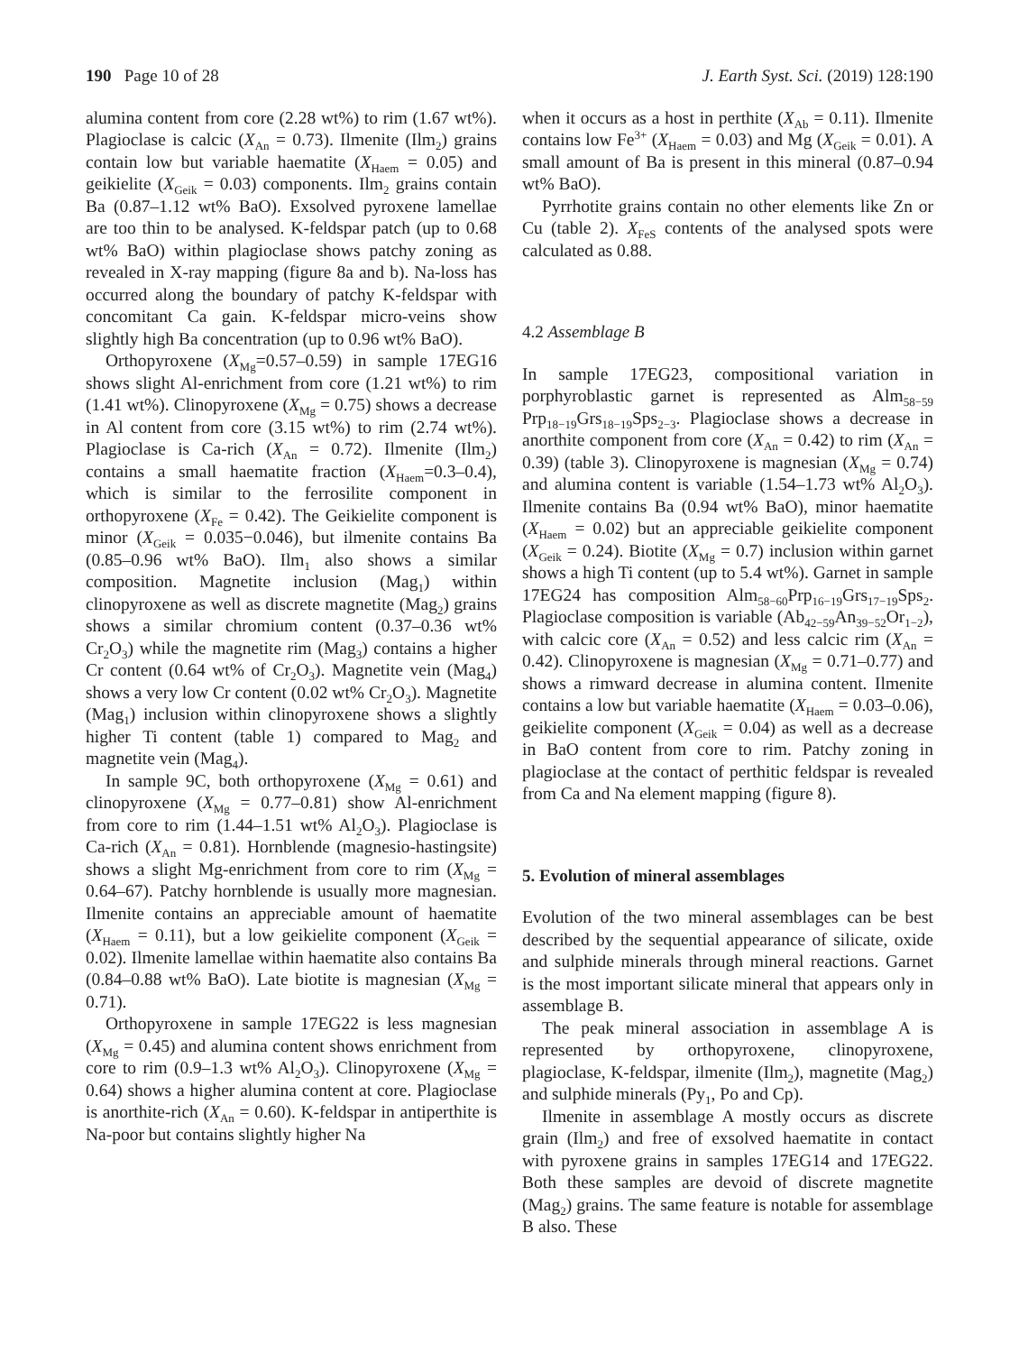190 Page 10 of 28 J. Earth Syst. Sci. (2019) 128:190
alumina content from core (2.28 wt%) to rim (1.67 wt%). Plagioclase is calcic (X<sub>An</sub> = 0.73). Ilmenite (Ilm<sub>2</sub>) grains contain low but variable haematite (X<sub>Haem</sub> = 0.05) and geikielite (X<sub>Geik</sub> = 0.03) components. Ilm<sub>2</sub> grains contain Ba (0.87–1.12 wt% BaO). Exsolved pyroxene lamellae are too thin to be analysed. K-feldspar patch (up to 0.68 wt% BaO) within plagioclase shows patchy zoning as revealed in X-ray mapping (figure 8a and b). Na-loss has occurred along the boundary of patchy K-feldspar with concomitant Ca gain. K-feldspar micro-veins show slightly high Ba concentration (up to 0.96 wt% BaO).
Orthopyroxene (X<sub>Mg</sub>=0.57–0.59) in sample 17EG16 shows slight Al-enrichment from core (1.21 wt%) to rim (1.41 wt%). Clinopyroxene (X<sub>Mg</sub> = 0.75) shows a decrease in Al content from core (3.15 wt%) to rim (2.74 wt%). Plagioclase is Ca-rich (X<sub>An</sub> = 0.72). Ilmenite (Ilm<sub>2</sub>) contains a small haematite fraction (X<sub>Haem</sub>=0.3–0.4), which is similar to the ferrosilite component in orthopyroxene (X<sub>Fe</sub> = 0.42). The Geikielite component is minor (X<sub>Geik</sub> = 0.035−0.046), but ilmenite contains Ba (0.85–0.96 wt% BaO). Ilm<sub>1</sub> also shows a similar composition. Magnetite inclusion (Mag<sub>1</sub>) within clinopyroxene as well as discrete magnetite (Mag<sub>2</sub>) grains shows a similar chromium content (0.37–0.36 wt% Cr<sub>2</sub>O<sub>3</sub>) while the magnetite rim (Mag<sub>3</sub>) contains a higher Cr content (0.64 wt% of Cr<sub>2</sub>O<sub>3</sub>). Magnetite vein (Mag<sub>4</sub>) shows a very low Cr content (0.02 wt% Cr<sub>2</sub>O<sub>3</sub>). Magnetite (Mag<sub>1</sub>) inclusion within clinopyroxene shows a slightly higher Ti content (table 1) compared to Mag<sub>2</sub> and magnetite vein (Mag<sub>4</sub>).
In sample 9C, both orthopyroxene (X<sub>Mg</sub> = 0.61) and clinopyroxene (X<sub>Mg</sub> = 0.77–0.81) show Al-enrichment from core to rim (1.44–1.51 wt% Al<sub>2</sub>O<sub>3</sub>). Plagioclase is Ca-rich (X<sub>An</sub> = 0.81). Hornblende (magnesio-hastingsite) shows a slight Mg-enrichment from core to rim (X<sub>Mg</sub> = 0.64–67). Patchy hornblende is usually more magnesian. Ilmenite contains an appreciable amount of haematite (X<sub>Haem</sub> = 0.11), but a low geikielite component (X<sub>Geik</sub> = 0.02). Ilmenite lamellae within haematite also contains Ba (0.84–0.88 wt% BaO). Late biotite is magnesian (X<sub>Mg</sub> = 0.71).
Orthopyroxene in sample 17EG22 is less magnesian (X<sub>Mg</sub> = 0.45) and alumina content shows enrichment from core to rim (0.9–1.3 wt% Al<sub>2</sub>O<sub>3</sub>). Clinopyroxene (X<sub>Mg</sub> = 0.64) shows a higher alumina content at core. Plagioclase is anorthite-rich (X<sub>An</sub> = 0.60). K-feldspar in antiperthite is Na-poor but contains slightly higher Na
when it occurs as a host in perthite (X<sub>Ab</sub> = 0.11). Ilmenite contains low Fe<sup>3+</sup> (X<sub>Haem</sub> = 0.03) and Mg (X<sub>Geik</sub> = 0.01). A small amount of Ba is present in this mineral (0.87–0.94 wt% BaO).
Pyrrhotite grains contain no other elements like Zn or Cu (table 2). X<sub>FeS</sub> contents of the analysed spots were calculated as 0.88.
4.2 Assemblage B
In sample 17EG23, compositional variation in porphyroblastic garnet is represented as Alm<sub>58−59</sub> Prp<sub>18−19</sub>Grs<sub>18−19</sub>Sps<sub>2−3</sub>. Plagioclase shows a decrease in anorthite component from core (X<sub>An</sub> = 0.42) to rim (X<sub>An</sub> = 0.39) (table 3). Clinopyroxene is magnesian (X<sub>Mg</sub> = 0.74) and alumina content is variable (1.54–1.73 wt% Al<sub>2</sub>O<sub>3</sub>). Ilmenite contains Ba (0.94 wt% BaO), minor haematite (X<sub>Haem</sub> = 0.02) but an appreciable geikielite component (X<sub>Geik</sub> = 0.24). Biotite (X<sub>Mg</sub> = 0.7) inclusion within garnet shows a high Ti content (up to 5.4 wt%). Garnet in sample 17EG24 has composition Alm<sub>58−60</sub>Prp<sub>16−19</sub>Grs<sub>17−19</sub>Sps<sub>2</sub>. Plagioclase composition is variable (Ab<sub>42−59</sub>An<sub>39−52</sub>Or<sub>1−2</sub>), with calcic core (X<sub>An</sub> = 0.52) and less calcic rim (X<sub>An</sub> = 0.42). Clinopyroxene is magnesian (X<sub>Mg</sub> = 0.71–0.77) and shows a rimward decrease in alumina content. Ilmenite contains a low but variable haematite (X<sub>Haem</sub> = 0.03–0.06), geikielite component (X<sub>Geik</sub> = 0.04) as well as a decrease in BaO content from core to rim. Patchy zoning in plagioclase at the contact of perthitic feldspar is revealed from Ca and Na element mapping (figure 8).
5. Evolution of mineral assemblages
Evolution of the two mineral assemblages can be best described by the sequential appearance of silicate, oxide and sulphide minerals through mineral reactions. Garnet is the most important silicate mineral that appears only in assemblage B.
The peak mineral association in assemblage A is represented by orthopyroxene, clinopyroxene, plagioclase, K-feldspar, ilmenite (Ilm<sub>2</sub>), magnetite (Mag<sub>2</sub>) and sulphide minerals (Py<sub>1</sub>, Po and Cp).
Ilmenite in assemblage A mostly occurs as discrete grain (Ilm<sub>2</sub>) and free of exsolved haematite in contact with pyroxene grains in samples 17EG14 and 17EG22. Both these samples are devoid of discrete magnetite (Mag<sub>2</sub>) grains. The same feature is notable for assemblage B also. These